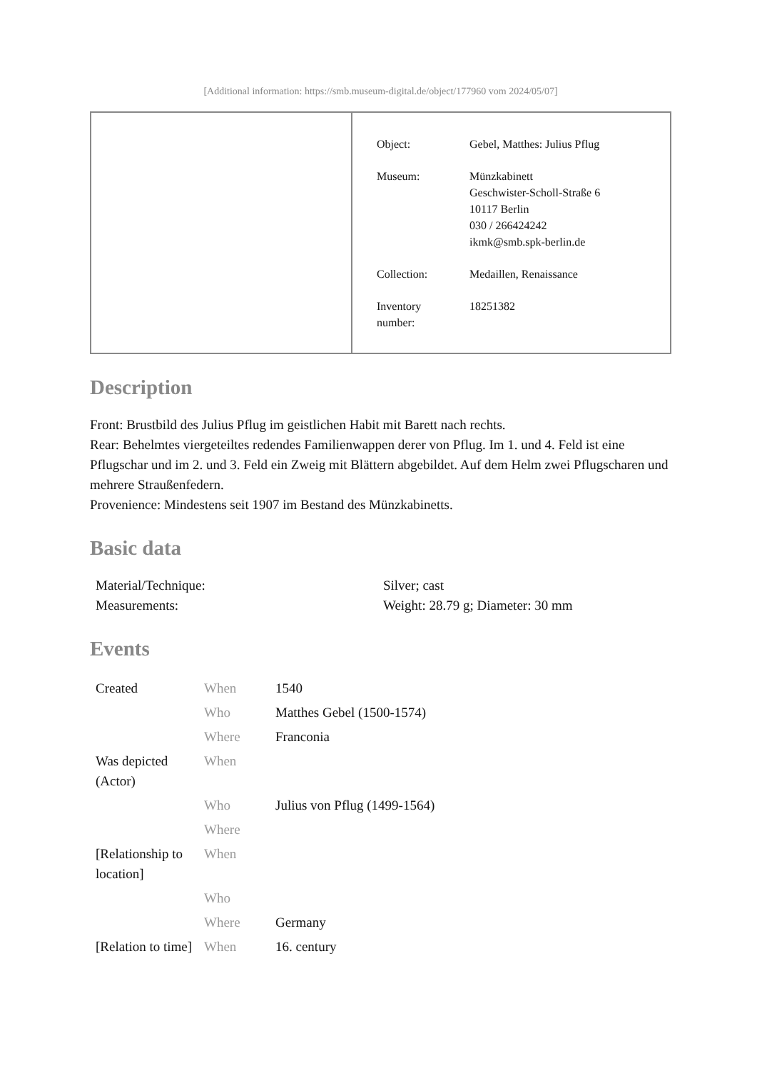[Additional information: https://smb.museum-digital.de/object/177960 vom 2024/05/07]
| Object: | Gebel, Matthes: Julius Pflug |
| Museum: | Münzkabinett Geschwister-Scholl-Straße 6 10117 Berlin 030 / 266424242 ikmk@smb.spk-berlin.de |
| Collection: | Medaillen, Renaissance |
| Inventory number: | 18251382 |
Description
Front: Brustbild des Julius Pflug im geistlichen Habit mit Barett nach rechts.
Rear: Behelmtes viergeteiltes redendes Familienwappen derer von Pflug. Im 1. und 4. Feld ist eine Pflugschar und im 2. und 3. Feld ein Zweig mit Blättern abgebildet. Auf dem Helm zwei Pflugscharen und mehrere Straußenfedern.
Provenience: Mindestens seit 1907 im Bestand des Münzkabinetts.
Basic data
| Material/Technique: | Silver; cast |
| Measurements: | Weight: 28.79 g; Diameter: 30 mm |
Events
| Created | When | 1540 |
| | Who | Matthes Gebel (1500-1574) |
| | Where | Franconia |
| Was depicted (Actor) | When | |
| | Who | Julius von Pflug (1499-1564) |
| | Where | |
| [Relationship to location] | When | |
| | Who | |
| | Where | Germany |
| [Relation to time] | When | 16. century |